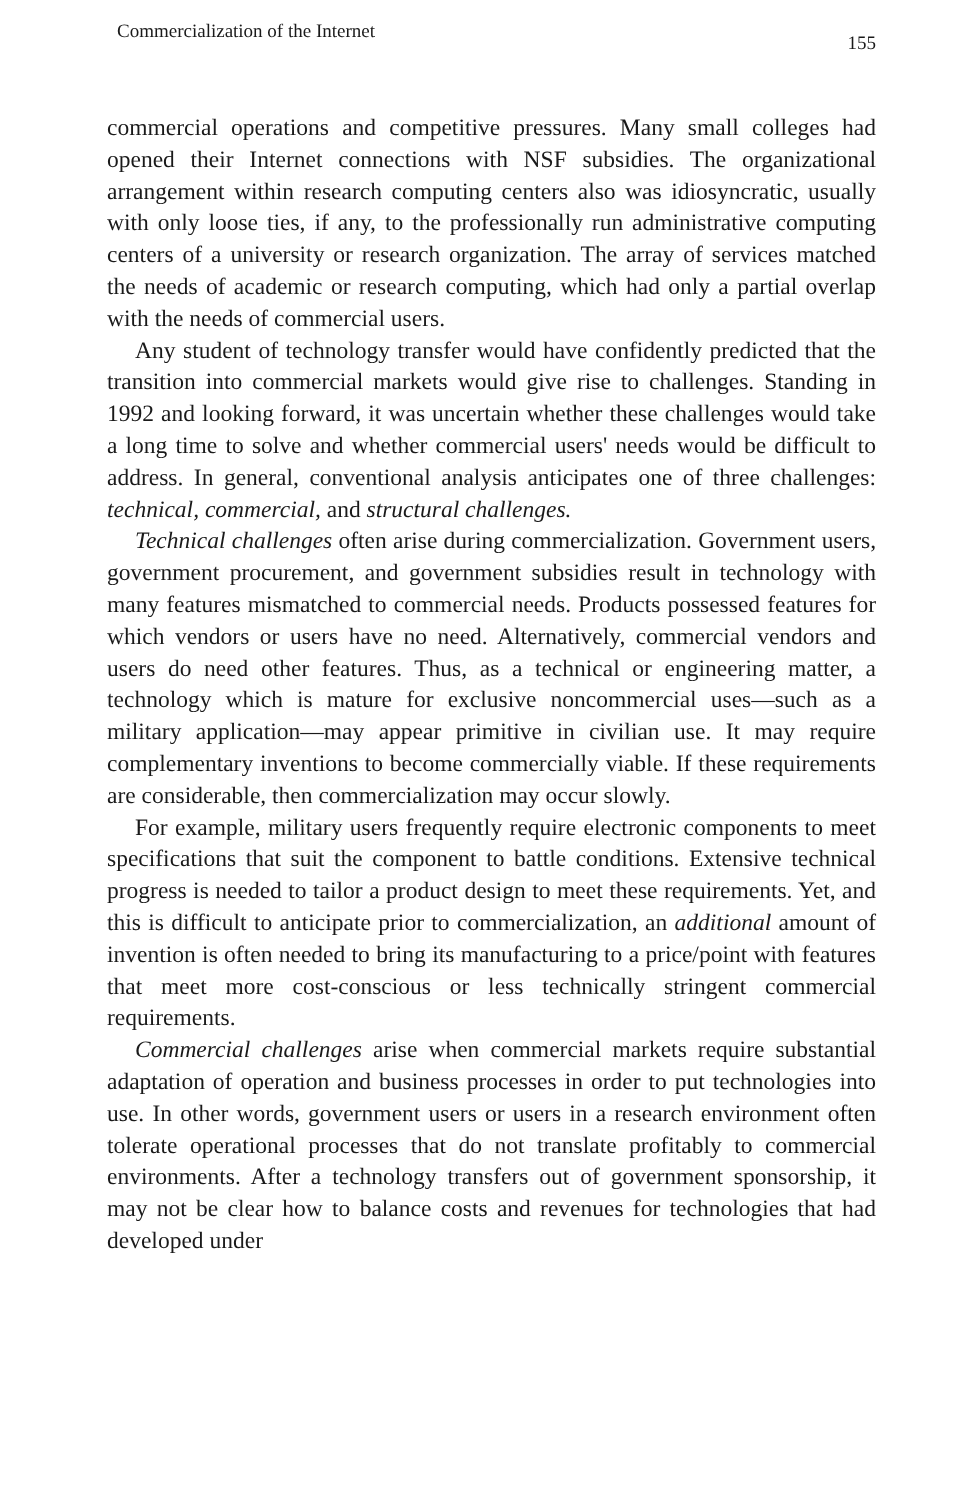Commercialization of the Internet 155
commercial operations and competitive pressures. Many small colleges had opened their Internet connections with NSF subsidies. The organizational arrangement within research computing centers also was idiosyncratic, usually with only loose ties, if any, to the professionally run administrative computing centers of a university or research organization. The array of services matched the needs of academic or research computing, which had only a partial overlap with the needs of commercial users.
Any student of technology transfer would have confidently predicted that the transition into commercial markets would give rise to challenges. Standing in 1992 and looking forward, it was uncertain whether these challenges would take a long time to solve and whether commercial users' needs would be difficult to address. In general, conventional analysis anticipates one of three challenges: technical, commercial, and structural challenges.
Technical challenges often arise during commercialization. Government users, government procurement, and government subsidies result in technology with many features mismatched to commercial needs. Products possessed features for which vendors or users have no need. Alternatively, commercial vendors and users do need other features. Thus, as a technical or engineering matter, a technology which is mature for exclusive noncommercial uses—such as a military application—may appear primitive in civilian use. It may require complementary inventions to become commercially viable. If these requirements are considerable, then commercialization may occur slowly.
For example, military users frequently require electronic components to meet specifications that suit the component to battle conditions. Extensive technical progress is needed to tailor a product design to meet these requirements. Yet, and this is difficult to anticipate prior to commercialization, an additional amount of invention is often needed to bring its manufacturing to a price/point with features that meet more cost-conscious or less technically stringent commercial requirements.
Commercial challenges arise when commercial markets require substantial adaptation of operation and business processes in order to put technologies into use. In other words, government users or users in a research environment often tolerate operational processes that do not translate profitably to commercial environments. After a technology transfers out of government sponsorship, it may not be clear how to balance costs and revenues for technologies that had developed under